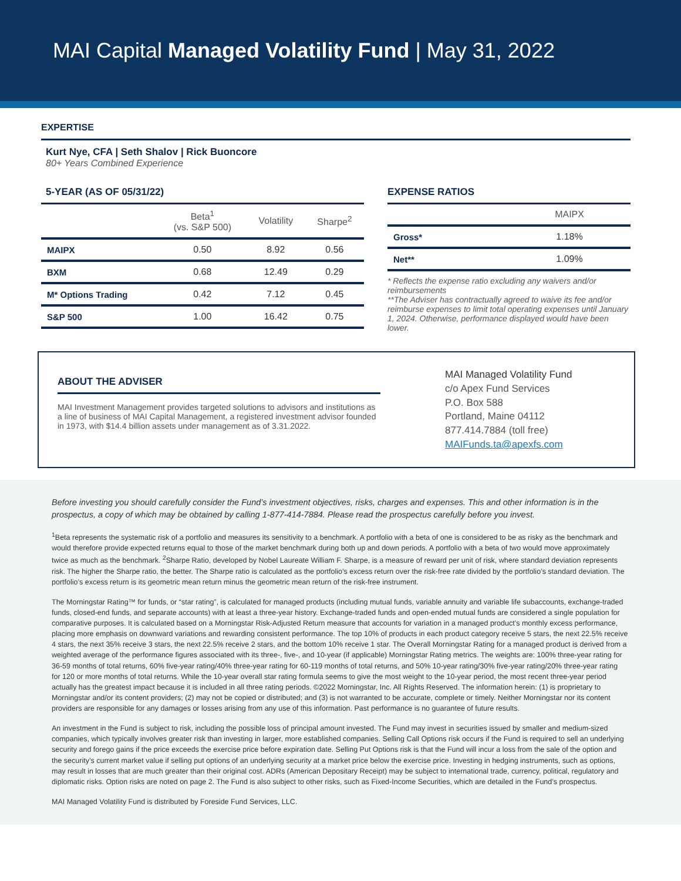MAI Capital Managed Volatility Fund | May 31, 2022
EXPERTISE
Kurt Nye, CFA | Seth Shalov | Rick Buoncore
80+ Years Combined Experience
5-YEAR (AS OF 05/31/22)
| | Beta<sup>1</sup> (vs. S&P 500) | Volatility | Sharpe<sup>2</sup> |
| --- | --- | --- | --- |
| MAIPX | 0.50 | 8.92 | 0.56 |
| BXM | 0.68 | 12.49 | 0.29 |
| M* Options Trading | 0.42 | 7.12 | 0.45 |
| S&P 500 | 1.00 | 16.42 | 0.75 |
EXPENSE RATIOS
| | MAIPX |
| --- | --- |
| Gross* | 1.18% |
| Net** | 1.09% |
* Reflects the expense ratio excluding any waivers and/or reimbursements
**The Adviser has contractually agreed to waive its fee and/or reimburse expenses to limit total operating expenses until January 1, 2024. Otherwise, performance displayed would have been lower.
ABOUT THE ADVISER
MAI Investment Management provides targeted solutions to advisors and institutions as a line of business of MAI Capital Management, a registered investment advisor founded in 1973, with $14.4 billion assets under management as of 3.31.2022.
MAI Managed Volatility Fund
c/o Apex Fund Services
P.O. Box 588
Portland, Maine 04112
877.414.7884 (toll free)
MAIFunds.ta@apexfs.com
Before investing you should carefully consider the Fund’s investment objectives, risks, charges and expenses. This and other information is in the prospectus, a copy of which may be obtained by calling 1-877-414-7884. Please read the prospectus carefully before you invest.
<sup>1</sup> Beta represents the systematic risk of a portfolio and measures its sensitivity to a benchmark. A portfolio with a beta of one is considered to be as risky as the benchmark and would therefore provide expected returns equal to those of the market benchmark during both up and down periods. A portfolio with a beta of two would move approximately twice as much as the benchmark. <sup>2</sup>Sharpe Ratio, developed by Nobel Laureate William F. Sharpe, is a measure of reward per unit of risk, where standard deviation represents risk. The higher the Sharpe ratio, the better. The Sharpe ratio is calculated as the portfolio’s excess return over the risk-free rate divided by the portfolio’s standard deviation. The portfolio’s excess return is its geometric mean return minus the geometric mean return of the risk-free instrument.
The Morningstar Rating™ for funds, or “star rating”, is calculated for managed products (including mutual funds, variable annuity and variable life subaccounts, exchange-traded funds, closed-end funds, and separate accounts) with at least a three-year history. Exchange-traded funds and open-ended mutual funds are considered a single population for comparative purposes. It is calculated based on a Morningstar Risk-Adjusted Return measure that accounts for variation in a managed product’s monthly excess performance, placing more emphasis on downward variations and rewarding consistent performance. The top 10% of products in each product category receive 5 stars, the next 22.5% receive 4 stars, the next 35% receive 3 stars, the next 22.5% receive 2 stars, and the bottom 10% receive 1 star. The Overall Morningstar Rating for a managed product is derived from a weighted average of the performance figures associated with its three-, five-, and 10-year (if applicable) Morningstar Rating metrics. The weights are: 100% three-year rating for 36-59 months of total returns, 60% five-year rating/40% three-year rating for 60-119 months of total returns, and 50% 10-year rating/30% five-year rating/20% three-year rating for 120 or more months of total returns. While the 10-year overall star rating formula seems to give the most weight to the 10-year period, the most recent three-year period actually has the greatest impact because it is included in all three rating periods. ©2022 Morningstar, Inc. All Rights Reserved. The information herein: (1) is proprietary to Morningstar and/or its content providers; (2) may not be copied or distributed; and (3) is not warranted to be accurate, complete or timely. Neither Morningstar nor its content providers are responsible for any damages or losses arising from any use of this information. Past performance is no guarantee of future results.
An investment in the Fund is subject to risk, including the possible loss of principal amount invested. The Fund may invest in securities issued by smaller and medium-sized companies, which typically involves greater risk than investing in larger, more established companies. Selling Call Options risk occurs if the Fund is required to sell an underlying security and forego gains if the price exceeds the exercise price before expiration date. Selling Put Options risk is that the Fund will incur a loss from the sale of the option and the security’s current market value if selling put options of an underlying security at a market price below the exercise price. Investing in hedging instruments, such as options, may result in losses that are much greater than their original cost. ADRs (American Depositary Receipt) may be subject to international trade, currency, political, regulatory and diplomatic risks. Option risks are noted on page 2. The Fund is also subject to other risks, such as Fixed-Income Securities, which are detailed in the Fund’s prospectus.
MAI Managed Volatility Fund is distributed by Foreside Fund Services, LLC.